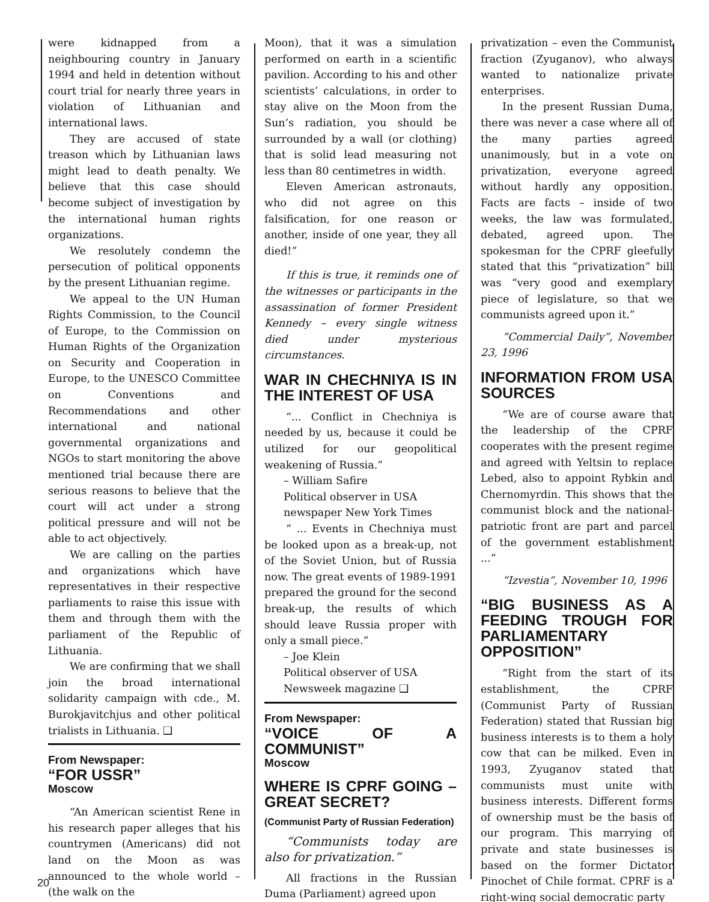were kidnapped from a neighbouring country in January 1994 and held in detention without court trial for nearly three years in violation of Lithuanian and international laws.
They are accused of state treason which by Lithuanian laws might lead to death penalty. We believe that this case should become subject of investigation by the international human rights organizations.
We resolutely condemn the persecution of political opponents by the present Lithuanian regime.
We appeal to the UN Human Rights Commission, to the Council of Europe, to the Commission on Human Rights of the Organization on Security and Cooperation in Europe, to the UNESCO Committee on Conventions and Recommendations and other international and national governmental organizations and NGOs to start monitoring the above mentioned trial because there are serious reasons to believe that the court will act under a strong political pressure and will not be able to act objectively.
We are calling on the parties and organizations which have representatives in their respective parliaments to raise this issue with them and through them with the parliament of the Republic of Lithuania.
We are confirming that we shall join the broad international solidarity campaign with cde., M. Burokjavitchjus and other political trialists in Lithuania. ❑
From Newspaper:
“FOR USSR”
Moscow
“An American scientist Rene in his research paper alleges that his countrymen (Americans) did not land on the Moon as was announced to the whole world – (the walk on the
Moon), that it was a simulation performed on earth in a scientific pavilion. According to his and other scientists’ calculations, in order to stay alive on the Moon from the Sun’s radiation, you should be surrounded by a wall (or clothing) that is solid lead measuring not less than 80 centimetres in width.
Eleven American astronauts, who did not agree on this falsification, for one reason or another, inside of one year, they all died!”
If this is true, it reminds one of the witnesses or participants in the assassination of former President Kennedy – every single witness died under mysterious circumstances.
WAR IN CHECHNIYA IS IN THE INTEREST OF USA
“... Conflict in Chechniya is needed by us, because it could be utilized for our geopolitical weakening of Russia.”
– William Safire
Political observer in USA newspaper New York Times
“ ... Events in Chechniya must be looked upon as a break-up, not of the Soviet Union, but of Russia now. The great events of 1989-1991 prepared the ground for the second break-up, the results of which should leave Russia proper with only a small piece.”
– Joe Klein
Political observer of USA Newsweek magazine ❑
From Newspaper:
“VOICE OF A COMMUNIST”
Moscow
WHERE IS CPRF GOING – GREAT SECRET?
(Communist Party of Russian Federation)
“Communists today are also for privatization.”
All fractions in the Russian Duma (Parliament) agreed upon
privatization – even the Communist fraction (Zyuganov), who always wanted to nationalize private enterprises.
In the present Russian Duma, there was never a case where all of the many parties agreed unanimously, but in a vote on privatization, everyone agreed without hardly any opposition. Facts are facts – inside of two weeks, the law was formulated, debated, agreed upon. The spokesman for the CPRF gleefully stated that this “privatization” bill was “very good and exemplary piece of legislature, so that we communists agreed upon it.”
“Commercial Daily”, November 23, 1996
INFORMATION FROM USA SOURCES
“We are of course aware that the leadership of the CPRF cooperates with the present regime and agreed with Yeltsin to replace Lebed, also to appoint Rybkin and Chernomyrdin. This shows that the communist block and the national-patriotic front are part and parcel of the government establishment ...”
“Izvestia”, November 10, 1996
“BIG BUSINESS AS A FEEDING TROUGH FOR PARLIAMENTARY OPPOSITION”
“Right from the start of its establishment, the CPRF (Communist Party of Russian Federation) stated that Russian big business interests is to them a holy cow that can be milked. Even in 1993, Zyuganov stated that communists must unite with business interests. Different forms of ownership must be the basis of our program. This marrying of private and state businesses is based on the former Dictator Pinochet of Chile format. CPRF is a right-wing social democratic party
20